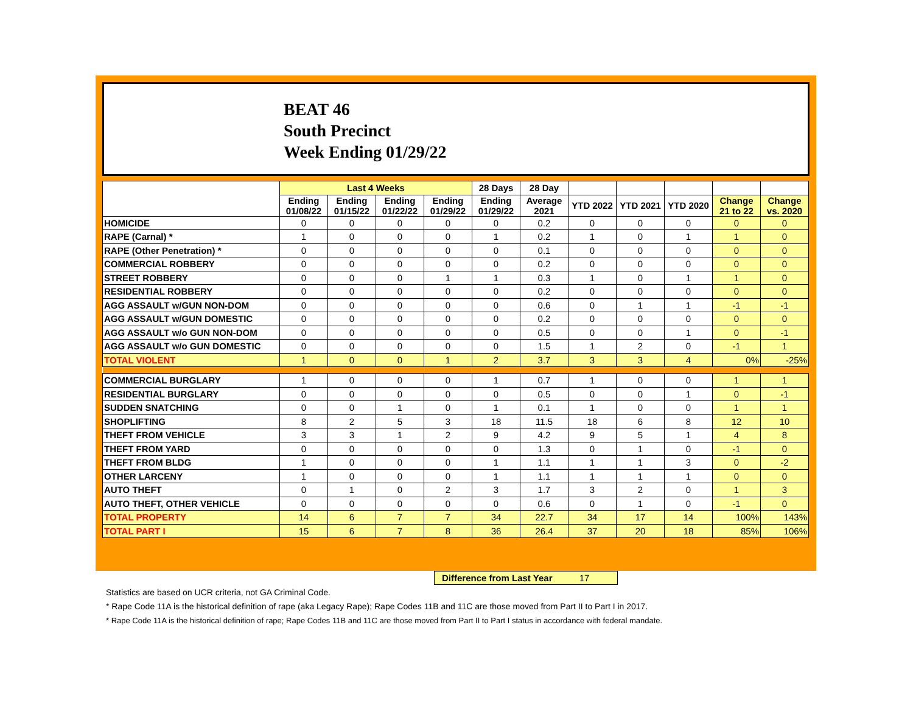BEAT 46
South Precinct
Week Ending 01/29/22
| | Last 4 Weeks | | | | 28 Days | 28 Day | | | | | |
| --- | --- | --- | --- | --- | --- | --- | --- | --- | --- | --- | --- |
| | Ending 01/08/22 | Ending 01/15/22 | Ending 01/22/22 | Ending 01/29/22 | Ending 01/29/22 | Average 2021 | YTD 2022 | YTD 2021 | YTD 2020 | Change 21 to 22 | Change vs. 2020 |
| HOMICIDE | 0 | 0 | 0 | 0 | 0 | 0.2 | 0 | 0 | 0 | 0 | 0 |
| RAPE (Carnal) * | 1 | 0 | 0 | 0 | 1 | 0.2 | 1 | 0 | 1 | 1 | 0 |
| RAPE (Other Penetration) * | 0 | 0 | 0 | 0 | 0 | 0.1 | 0 | 0 | 0 | 0 | 0 |
| COMMERCIAL ROBBERY | 0 | 0 | 0 | 0 | 0 | 0.2 | 0 | 0 | 0 | 0 | 0 |
| STREET ROBBERY | 0 | 0 | 0 | 1 | 1 | 0.3 | 1 | 0 | 1 | 1 | 0 |
| RESIDENTIAL ROBBERY | 0 | 0 | 0 | 0 | 0 | 0.2 | 0 | 0 | 0 | 0 | 0 |
| AGG ASSAULT w/GUN NON-DOM | 0 | 0 | 0 | 0 | 0 | 0.6 | 0 | 1 | 1 | -1 | -1 |
| AGG ASSAULT w/GUN DOMESTIC | 0 | 0 | 0 | 0 | 0 | 0.2 | 0 | 0 | 0 | 0 | 0 |
| AGG ASSAULT w/o GUN NON-DOM | 0 | 0 | 0 | 0 | 0 | 0.5 | 0 | 0 | 1 | 0 | -1 |
| AGG ASSAULT w/o GUN DOMESTIC | 0 | 0 | 0 | 0 | 0 | 1.5 | 1 | 2 | 0 | -1 | 1 |
| TOTAL VIOLENT | 1 | 0 | 0 | 1 | 2 | 3.7 | 3 | 3 | 4 | 0% | -25% |
| COMMERCIAL BURGLARY | 1 | 0 | 0 | 0 | 1 | 0.7 | 1 | 0 | 0 | 1 | 1 |
| RESIDENTIAL BURGLARY | 0 | 0 | 0 | 0 | 0 | 0.5 | 0 | 0 | 1 | 0 | -1 |
| SUDDEN SNATCHING | 0 | 0 | 1 | 0 | 1 | 0.1 | 1 | 0 | 0 | 1 | 1 |
| SHOPLIFTING | 8 | 2 | 5 | 3 | 18 | 11.5 | 18 | 6 | 8 | 12 | 10 |
| THEFT FROM VEHICLE | 3 | 3 | 1 | 2 | 9 | 4.2 | 9 | 5 | 1 | 4 | 8 |
| THEFT FROM YARD | 0 | 0 | 0 | 0 | 0 | 1.3 | 0 | 1 | 0 | -1 | 0 |
| THEFT FROM BLDG | 1 | 0 | 0 | 0 | 1 | 1.1 | 1 | 1 | 3 | 0 | -2 |
| OTHER LARCENY | 1 | 0 | 0 | 0 | 1 | 1.1 | 1 | 1 | 1 | 0 | 0 |
| AUTO THEFT | 0 | 1 | 0 | 2 | 3 | 1.7 | 3 | 2 | 0 | 1 | 3 |
| AUTO THEFT, OTHER VEHICLE | 0 | 0 | 0 | 0 | 0 | 0.6 | 0 | 1 | 0 | -1 | 0 |
| TOTAL PROPERTY | 14 | 6 | 7 | 7 | 34 | 22.7 | 34 | 17 | 14 | 100% | 143% |
| TOTAL PART I | 15 | 6 | 7 | 8 | 36 | 26.4 | 37 | 20 | 18 | 85% | 106% |
Difference from Last Year 17
Statistics are based on UCR criteria, not GA Criminal Code.
* Rape Code 11A is the historical definition of rape (aka Legacy Rape); Rape Codes 11B and 11C are those moved from Part II to Part I in 2017.
* Rape Code 11A is the historical definition of rape; Rape Codes 11B and 11C are those moved from Part II to Part I status in accordance with federal mandate.